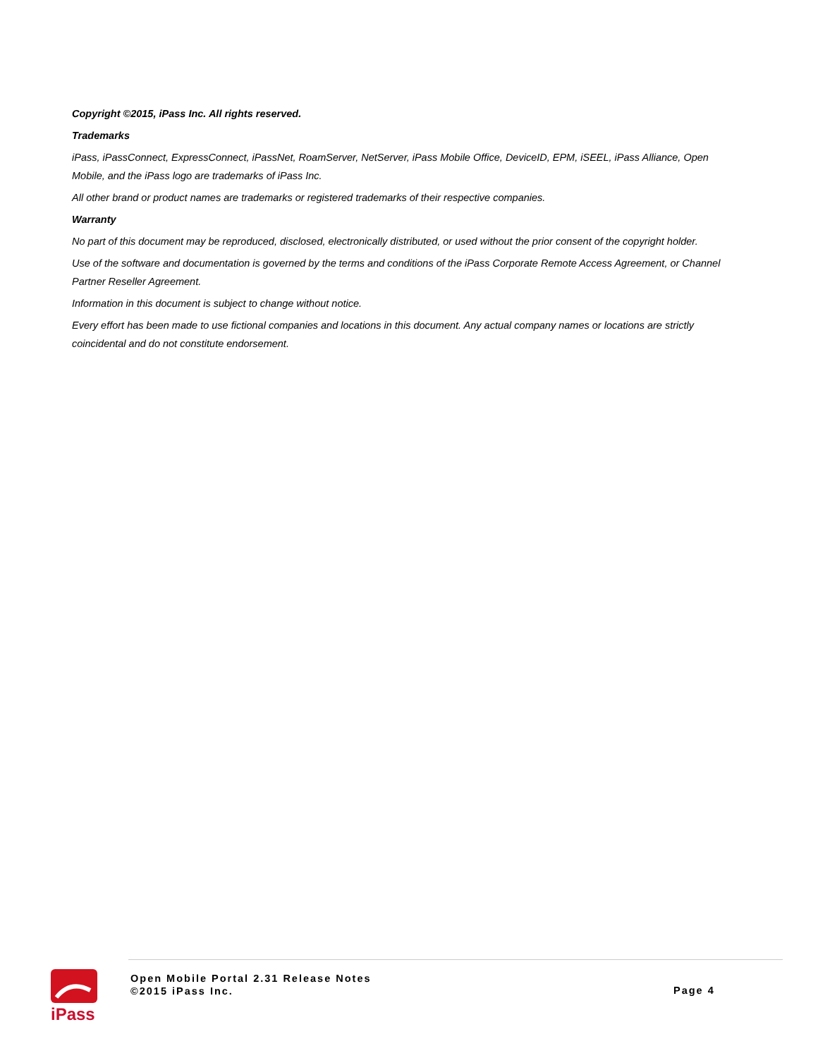Copyright ©2015, iPass Inc. All rights reserved.
Trademarks
iPass, iPassConnect, ExpressConnect, iPassNet, RoamServer, NetServer, iPass Mobile Office, DeviceID, EPM, iSEEL, iPass Alliance, Open Mobile, and the iPass logo are trademarks of iPass Inc.
All other brand or product names are trademarks or registered trademarks of their respective companies.
Warranty
No part of this document may be reproduced, disclosed, electronically distributed, or used without the prior consent of the copyright holder.
Use of the software and documentation is governed by the terms and conditions of the iPass Corporate Remote Access Agreement, or Channel Partner Reseller Agreement.
Information in this document is subject to change without notice.
Every effort has been made to use fictional companies and locations in this document. Any actual company names or locations are strictly coincidental and do not constitute endorsement.
iPass
Open Mobile Portal 2.31 Release Notes
©2015 iPass Inc.
Page 4